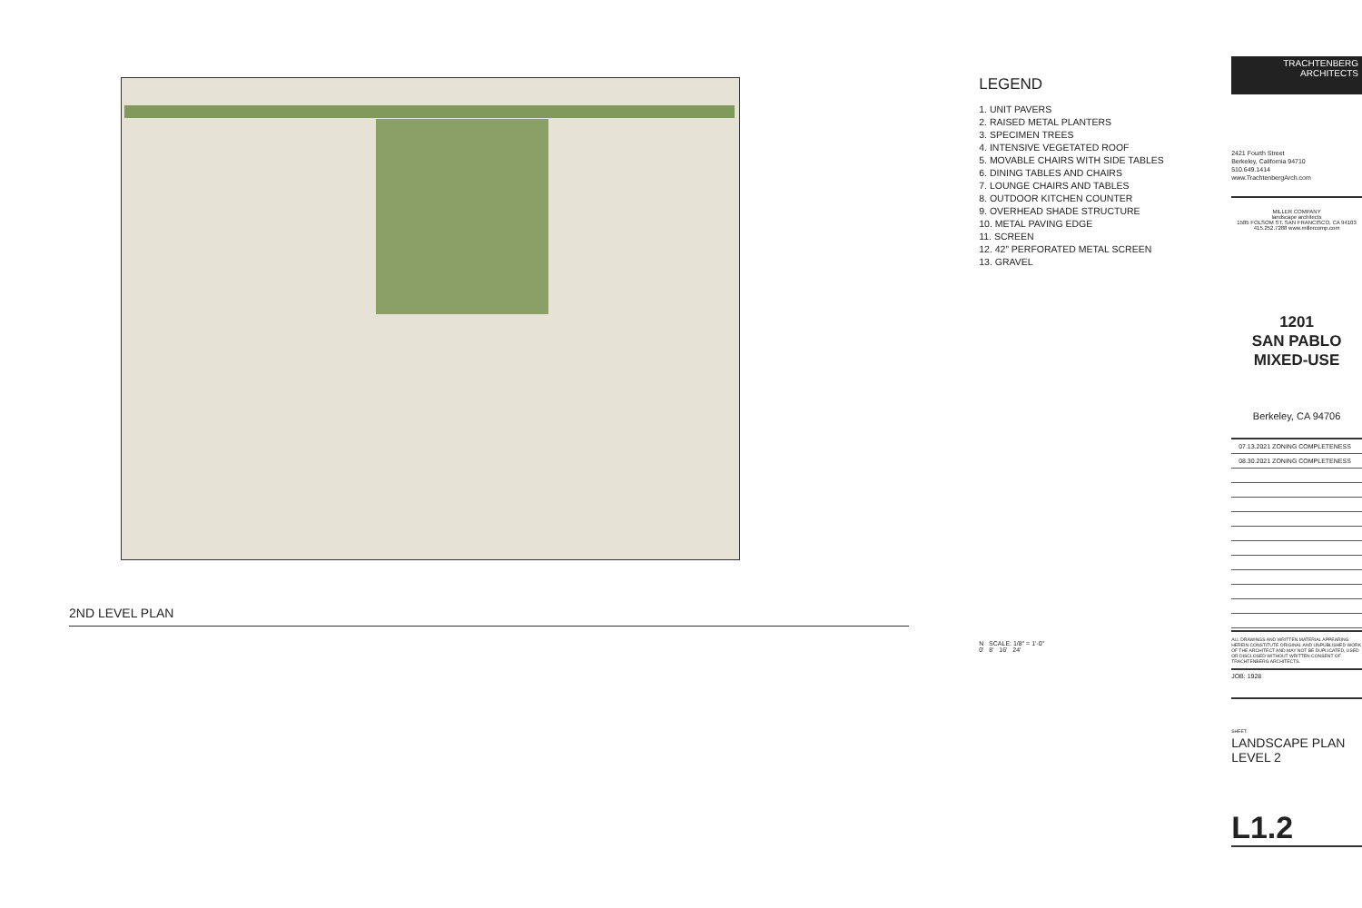2ND LEVEL PLAN
LEGEND
1. UNIT PAVERS
2. RAISED METAL PLANTERS
3. SPECIMEN TREES
4. INTENSIVE VEGETATED ROOF
5. MOVABLE CHAIRS WITH SIDE TABLES
6. DINING TABLES AND CHAIRS
7. LOUNGE CHAIRS AND TABLES
8. OUTDOOR KITCHEN COUNTER
9. OVERHEAD SHADE STRUCTURE
10. METAL PAVING EDGE
11. SCREEN
12. 42” PERFORATED METAL SCREEN
13. GRAVEL
N SCALE: 1/8" = 1'-0"
0' 8' 16' 24'
TRACHTENBERG
ARCHITECTS
2421 Fourth Street
Berkeley, California 94710
510.649.1414
www.TrachtenbergArch.com
MILLER COMPANY
landscape architects
1585 FOLSOM ST. SAN FRANCISCO, CA 94103 415.252.7288 www.millercomp.com
1201
SAN PABLO
MIXED-USE
Berkeley, CA 94706
07.13.2021 ZONING COMPLETENESS
08.30.2021 ZONING COMPLETENESS
ALL DRAWINGS AND WRITTEN MATERIAL APPEARING HEREIN CONSTITUTE ORIGINAL AND UNPUBLISHED WORK OF THE ARCHITECT AND MAY NOT BE DUPLICATED, USED OR DISCLOSED WITHOUT WRITTEN CONSENT OF TRACHTENBERG ARCHITECTS.
JOB: 1928
SHEET:
LANDSCAPE PLAN
LEVEL 2
L1.2